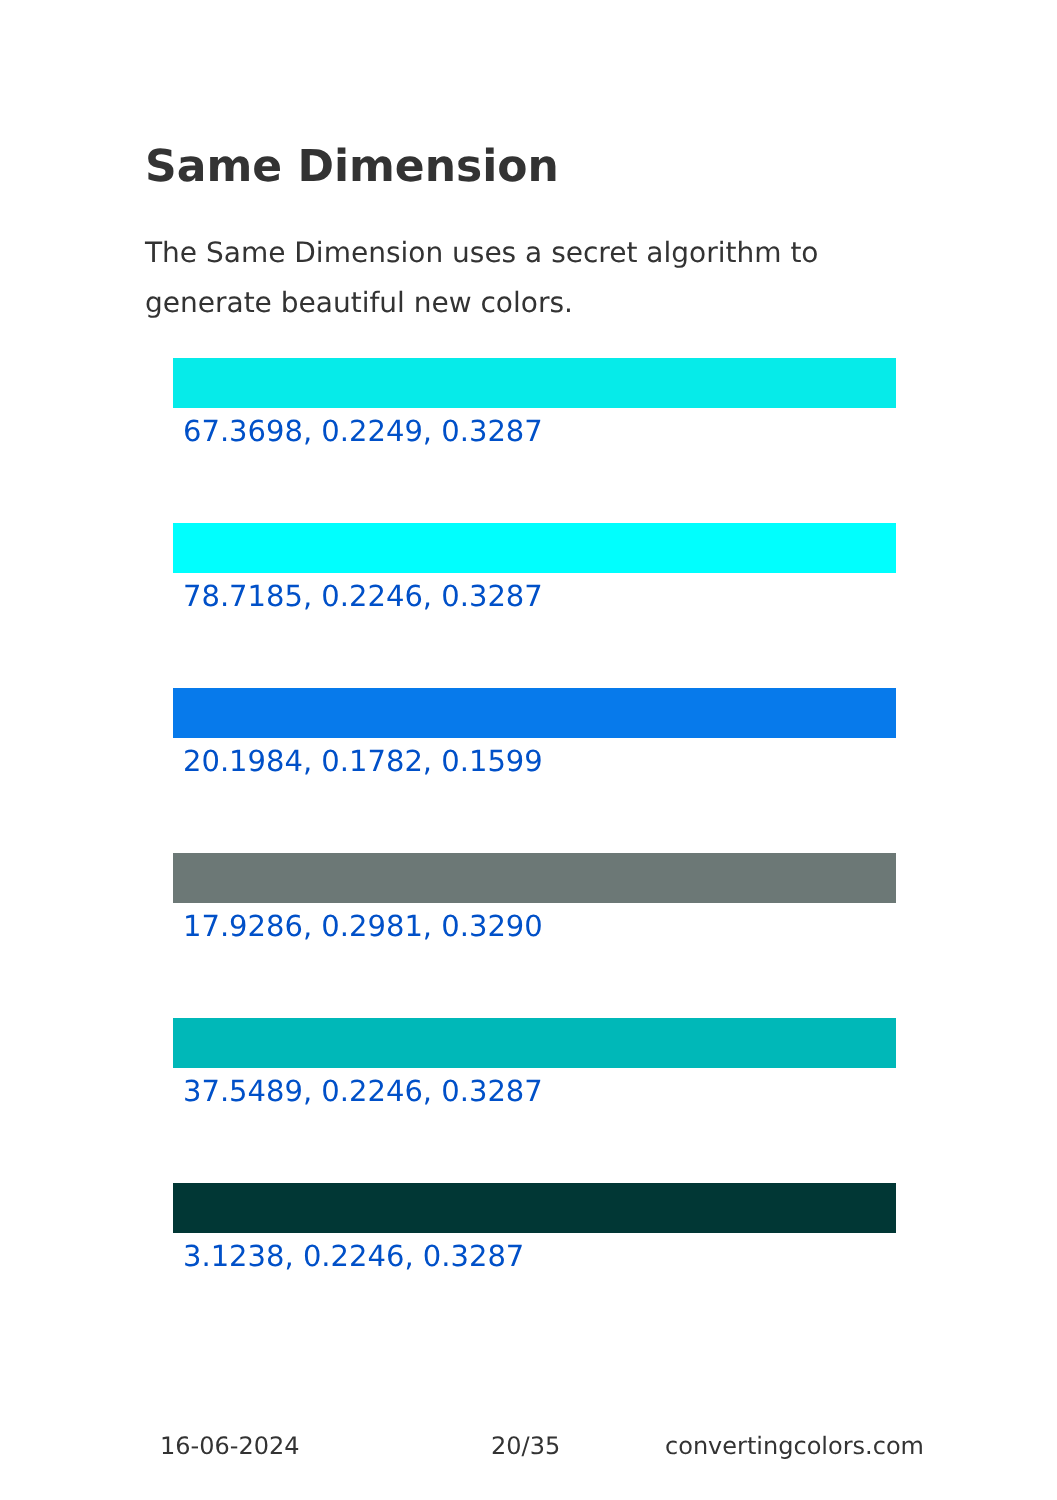Same Dimension
The Same Dimension uses a secret algorithm to generate beautiful new colors.
67.3698, 0.2249, 0.3287
78.7185, 0.2246, 0.3287
20.1984, 0.1782, 0.1599
17.9286, 0.2981, 0.3290
37.5489, 0.2246, 0.3287
3.1238, 0.2246, 0.3287
16-06-2024 20/35 convertingcolors.com